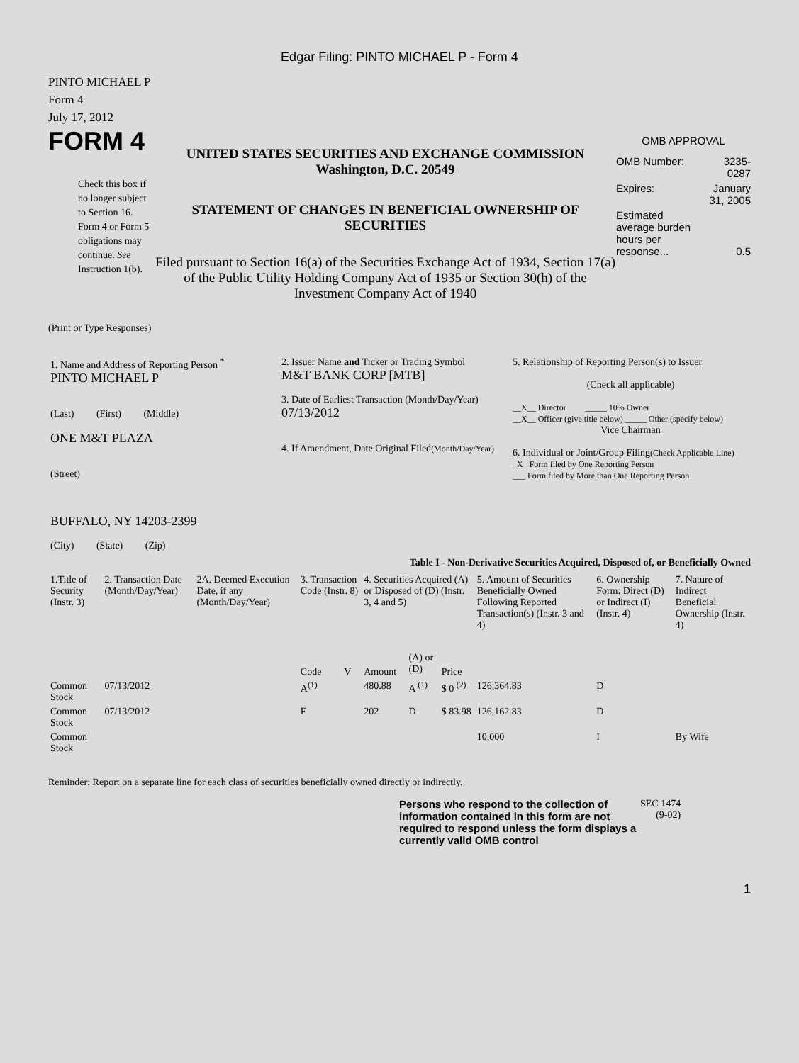Edgar Filing: PINTO MICHAEL P - Form 4
PINTO MICHAEL P
Form 4
July 17, 2012
FORM 4
Check this box if no longer subject to Section 16. Form 4 or Form 5 obligations may continue. See Instruction 1(b).
UNITED STATES SECURITIES AND EXCHANGE COMMISSION
Washington, D.C. 20549
STATEMENT OF CHANGES IN BENEFICIAL OWNERSHIP OF SECURITIES
Filed pursuant to Section 16(a) of the Securities Exchange Act of 1934, Section 17(a) of the Public Utility Holding Company Act of 1935 or Section 30(h) of the Investment Company Act of 1940
OMB APPROVAL
| OMB Number: | 3235-0287 |
| Expires: | January 31, 2005 |
| Estimated average burden hours per response... | 0.5 |
(Print or Type Responses)
| 1. Name and Address of Reporting Person <sup>*</sup> PINTO MICHAEL P (Last) (First) (Middle) ONE M&T PLAZA (Street) BUFFALO, NY 14203-2399 (City) (State) (Zip) | 2. Issuer Name and Ticker or Trading Symbol M&T BANK CORP [MTB] 3. Date of Earliest Transaction (Month/Day/Year) 07/13/2012 4. If Amendment, Date Original Filed (Month/Day/Year) | 5. Relationship of Reporting Person(s) to Issuer (Check all applicable) __X__ Director _____ 10% Owner __X__ Officer (give title below) _____ Other (specify below) Vice Chairman 6. Individual or Joint/Group Filing (Check Applicable Line) _X_ Form filed by One Reporting Person ___ Form filed by More than One Reporting Person |
Table I - Non-Derivative Securities Acquired, Disposed of, or Beneficially Owned
| 1.Title of Security (Instr. 3) | 2. Transaction Date (Month/Day/Year) | 2A. Deemed Execution Date, if any (Month/Day/Year) | 3. Transaction Code (Instr. 8) | | 4. Securities Acquired (A) or Disposed of (D) (Instr. 3, 4 and 5) | | | 5. Amount of Securities Beneficially Owned Following Reported Transaction(s) (Instr. 3 and 4) | 6. Ownership Form: Direct (D) or Indirect (I) (Instr. 4) | 7. Nature of Indirect Beneficial Ownership (Instr. 4) |
| --- | --- | --- | --- | --- | --- | --- | --- | --- | --- | --- |
| | | | Code | V | Amount | (A) or (D) | Price | | | |
| Common Stock | 07/13/2012 | | A<sup>(1)</sup> | | 480.88 | A <sup>(1)</sup> | $ 0 <sup>(2)</sup> | 126,364.83 | D | |
| Common Stock | 07/13/2012 | | F | | 202 | D | $ 83.98 | 126,162.83 | D | |
| Common Stock | | | | | | | | 10,000 | I | By Wife |
Reminder: Report on a separate line for each class of securities beneficially owned directly or indirectly.
Persons who respond to the collection of information contained in this form are not required to respond unless the form displays a currently valid OMB control
SEC 1474
(9-02)
1